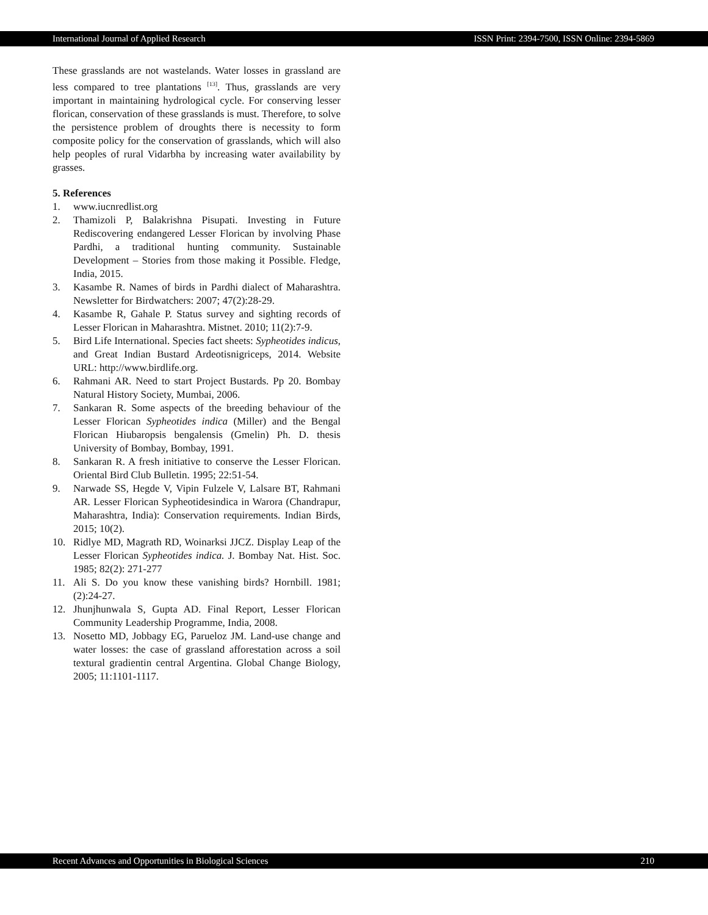International Journal of Applied Research ISSN Print: 2394-7500, ISSN Online: 2394-5869
These grasslands are not wastelands. Water losses in grassland are less compared to tree plantations <sup>[13]</sup>. Thus, grasslands are very important in maintaining hydrological cycle. For conserving lesser florican, conservation of these grasslands is must. Therefore, to solve the persistence problem of droughts there is necessity to form composite policy for the conservation of grasslands, which will also help peoples of rural Vidarbha by increasing water availability by grasses.
5. References
1. www.iucnredlist.org
2. Thamizoli P, Balakrishna Pisupati. Investing in Future Rediscovering endangered Lesser Florican by involving Phase Pardhi, a traditional hunting community. Sustainable Development – Stories from those making it Possible. Fledge, India, 2015.
3. Kasambe R. Names of birds in Pardhi dialect of Maharashtra. Newsletter for Birdwatchers: 2007; 47(2):28-29.
4. Kasambe R, Gahale P. Status survey and sighting records of Lesser Florican in Maharashtra. Mistnet. 2010; 11(2):7-9.
5. Bird Life International. Species fact sheets: Sypheotides indicus, and Great Indian Bustard Ardeotisnigriceps, 2014. Website URL: http://www.birdlife.org.
6. Rahmani AR. Need to start Project Bustards. Pp 20. Bombay Natural History Society, Mumbai, 2006.
7. Sankaran R. Some aspects of the breeding behaviour of the Lesser Florican Sypheotides indica (Miller) and the Bengal Florican Hiubaropsis bengalensis (Gmelin) Ph. D. thesis University of Bombay, Bombay, 1991.
8. Sankaran R. A fresh initiative to conserve the Lesser Florican. Oriental Bird Club Bulletin. 1995; 22:51-54.
9. Narwade SS, Hegde V, Vipin Fulzele V, Lalsare BT, Rahmani AR. Lesser Florican Sypheotidesindica in Warora (Chandrapur, Maharashtra, India): Conservation requirements. Indian Birds, 2015; 10(2).
10. Ridlye MD, Magrath RD, Woinarksi JJCZ. Display Leap of the Lesser Florican Sypheotides indica. J. Bombay Nat. Hist. Soc. 1985; 82(2): 271-277
11. Ali S. Do you know these vanishing birds? Hornbill. 1981; (2):24-27.
12. Jhunjhunwala S, Gupta AD. Final Report, Lesser Florican Community Leadership Programme, India, 2008.
13. Nosetto MD, Jobbagy EG, Parueloz JM. Land-use change and water losses: the case of grassland afforestation across a soil textural gradientin central Argentina. Global Change Biology, 2005; 11:1101-1117.
Recent Advances and Opportunities in Biological Sciences 210